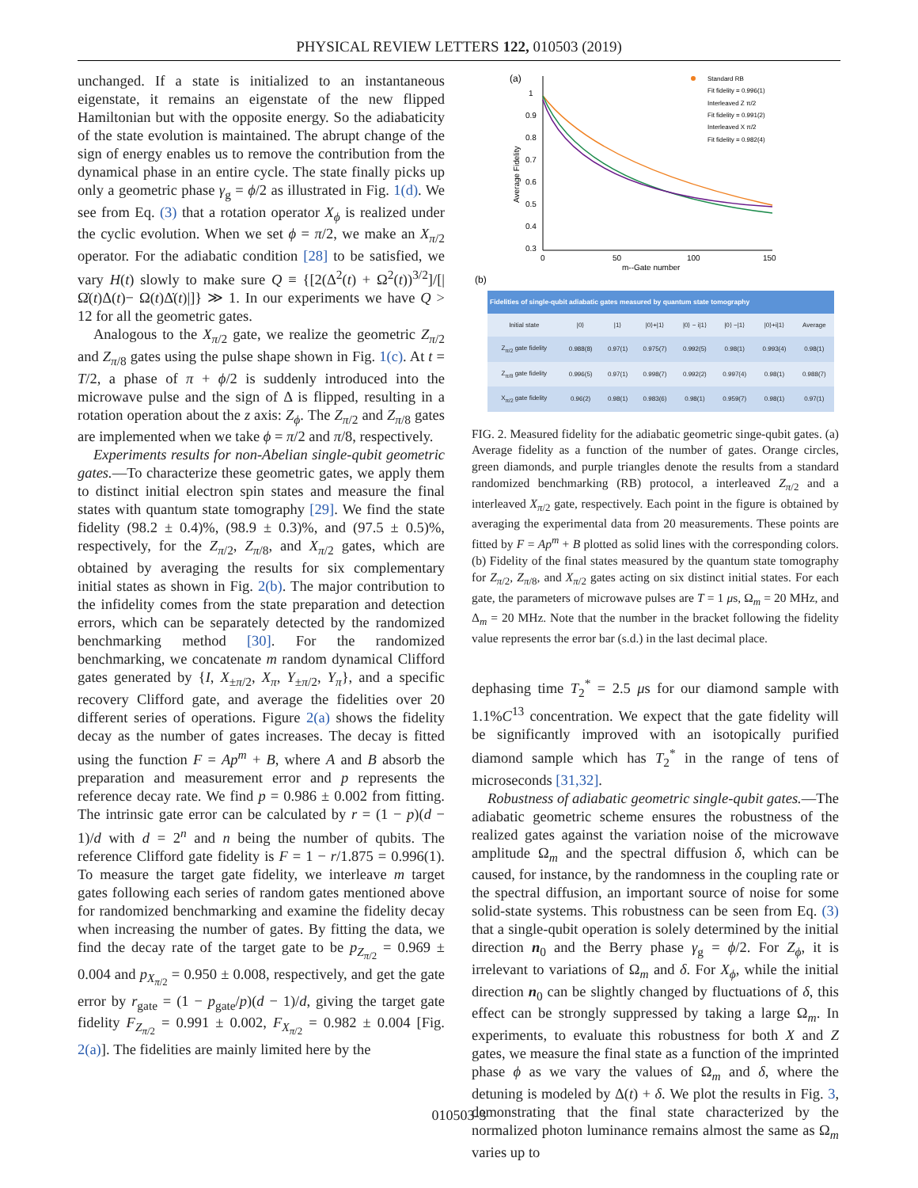PHYSICAL REVIEW LETTERS 122, 010503 (2019)
unchanged. If a state is initialized to an instantaneous eigenstate, it remains an eigenstate of the new flipped Hamiltonian but with the opposite energy. So the adiabaticity of the state evolution is maintained. The abrupt change of the sign of energy enables us to remove the contribution from the dynamical phase in an entire cycle. The state finally picks up only a geometric phase γ<sub>g</sub> = ϕ/2 as illustrated in Fig. 1(d). We see from Eq. (3) that a rotation operator X<sub>ϕ</sub> is realized under the cyclic evolution. When we set ϕ = π/2, we make an X<sub>π/2</sub> operator. For the adiabatic condition [28] to be satisfied, we vary H(t) slowly to make sure Q ≡ {[2(Δ<sup>2</sup>(t) + Ω<sup>2</sup>(t))<sup>3/2</sup>]/[|Ω̇(t)Δ(t)− Ω(t)Δ̇(t)|]} ≫ 1. In our experiments we have Q > 12 for all the geometric gates.
Analogous to the X<sub>π/2</sub> gate, we realize the geometric Z<sub>π/2</sub> and Z<sub>π/8</sub> gates using the pulse shape shown in Fig. 1(c). At t = T/2, a phase of π + ϕ/2 is suddenly introduced into the microwave pulse and the sign of Δ is flipped, resulting in a rotation operation about the z axis: Z<sub>ϕ</sub>. The Z<sub>π/2</sub> and Z<sub>π/8</sub> gates are implemented when we take ϕ = π/2 and π/8, respectively.
Experiments results for non-Abelian single-qubit geometric gates.—To characterize these geometric gates, we apply them to distinct initial electron spin states and measure the final states with quantum state tomography [29]. We find the state fidelity (98.2 ± 0.4)%, (98.9 ± 0.3)%, and (97.5 ± 0.5)%, respectively, for the Z<sub>π/2</sub>, Z<sub>π/8</sub>, and X<sub>π/2</sub> gates, which are obtained by averaging the results for six complementary initial states as shown in Fig. 2(b). The major contribution to the infidelity comes from the state preparation and detection errors, which can be separately detected by the randomized benchmarking method [30]. For the randomized benchmarking, we concatenate m random dynamical Clifford gates generated by {I, X<sub>±π/2</sub>, X<sub>π</sub>, Y<sub>±π/2</sub>, Y<sub>π</sub>}, and a specific recovery Clifford gate, and average the fidelities over 20 different series of operations. Figure 2(a) shows the fidelity decay as the number of gates increases. The decay is fitted using the function F = Ap<sup>m</sup> + B, where A and B absorb the preparation and measurement error and p represents the reference decay rate. We find p = 0.986 ± 0.002 from fitting. The intrinsic gate error can be calculated by r = (1 − p)(d − 1)/d with d = 2<sup>n</sup> and n being the number of qubits. The reference Clifford gate fidelity is F = 1 − r/1.875 = 0.996(1). To measure the target gate fidelity, we interleave m target gates following each series of random gates mentioned above for randomized benchmarking and examine the fidelity decay when increasing the number of gates. By fitting the data, we find the decay rate of the target gate to be p<sub>Z<sub>π/2</sub></sub> = 0.969 ± 0.004 and p<sub>X<sub>π/2</sub></sub> = 0.950 ± 0.008, respectively, and get the gate error by r<sub>gate</sub> = (1 − p<sub>gate</sub>/p)(d − 1)/d, giving the target gate fidelity F<sub>Z<sub>π/2</sub></sub> = 0.991 ± 0.002, F<sub>X<sub>π/2</sub></sub> = 0.982 ± 0.004 [Fig. 2(a)]. The fidelities are mainly limited here by the
(a)
1
0.9
0.8
0.7
0.6
0.5
0.4
0.3
0
50
100
150
m--Gate number
Average Fidelity
Standard RB
Fit fidelity = 0.996(1)
Interleaved Z π/2
Fit fidelity = 0.991(2)
Interleaved X π/2
Fit fidelity = 0.982(4)
(b)
| Fidelities of single-qubit adiabatic gates measured by quantum state tomography | | | | | | | |
| --- | --- | --- | --- | --- | --- | --- | --- |
| Initial state | /0⟩ | /1⟩ | /0⟩+/1⟩ | /0⟩ − i/1⟩ | /0⟩ −/1⟩ | /0⟩+i/1⟩ | Average |
| Z<sub>π/2</sub> gate fidelity | 0.988(8) | 0.97(1) | 0.975(7) | 0.992(5) | 0.98(1) | 0.993(4) | 0.98(1) |
| Z<sub>π/8</sub> gate fidelity | 0.996(5) | 0.97(1) | 0.998(7) | 0.992(2) | 0.997(4) | 0.98(1) | 0.988(7) |
| X<sub>π/2</sub> gate fidelity | 0.96(2) | 0.98(1) | 0.983(6) | 0.98(1) | 0.959(7) | 0.98(1) | 0.97(1) |
FIG. 2. Measured fidelity for the adiabatic geometric singe-qubit gates. (a) Average fidelity as a function of the number of gates. Orange circles, green diamonds, and purple triangles denote the results from a standard randomized benchmarking (RB) protocol, a interleaved Z<sub>π/2</sub> and a interleaved X<sub>π/2</sub> gate, respectively. Each point in the figure is obtained by averaging the experimental data from 20 measurements. These points are fitted by F = Ap<sup>m</sup> + B plotted as solid lines with the corresponding colors. (b) Fidelity of the final states measured by the quantum state tomography for Z<sub>π/2</sub>, Z<sub>π/8</sub>, and X<sub>π/2</sub> gates acting on six distinct initial states. For each gate, the parameters of microwave pulses are T = 1 μs, Ω<sub>m</sub> = 20 MHz, and Δ<sub>m</sub> = 20 MHz. Note that the number in the bracket following the fidelity value represents the error bar (s.d.) in the last decimal place.
dephasing time T<sub>2</sub><sup>*</sup> = 2.5 μs for our diamond sample with 1.1%C<sup>13</sup> concentration. We expect that the gate fidelity will be significantly improved with an isotopically purified diamond sample which has T<sub>2</sub><sup>*</sup> in the range of tens of microseconds [31,32].
Robustness of adiabatic geometric single-qubit gates.—The adiabatic geometric scheme ensures the robustness of the realized gates against the variation noise of the microwave amplitude Ω<sub>m</sub> and the spectral diffusion δ, which can be caused, for instance, by the randomness in the coupling rate or the spectral diffusion, an important source of noise for some solid-state systems. This robustness can be seen from Eq. (3) that a single-qubit operation is solely determined by the initial direction n<sub>0</sub> and the Berry phase γ<sub>g</sub> = ϕ/2. For Z<sub>ϕ</sub>, it is irrelevant to variations of Ω<sub>m</sub> and δ. For X<sub>ϕ</sub>, while the initial direction n<sub>0</sub> can be slightly changed by fluctuations of δ, this effect can be strongly suppressed by taking a large Ω<sub>m</sub>. In experiments, to evaluate this robustness for both X and Z gates, we measure the final state as a function of the imprinted phase ϕ as we vary the values of Ω<sub>m</sub> and δ, where the detuning is modeled by Δ(t) + δ. We plot the results in Fig. 3, demonstrating that the final state characterized by the normalized photon luminance remains almost the same as Ω<sub>m</sub> varies up to
010503-3